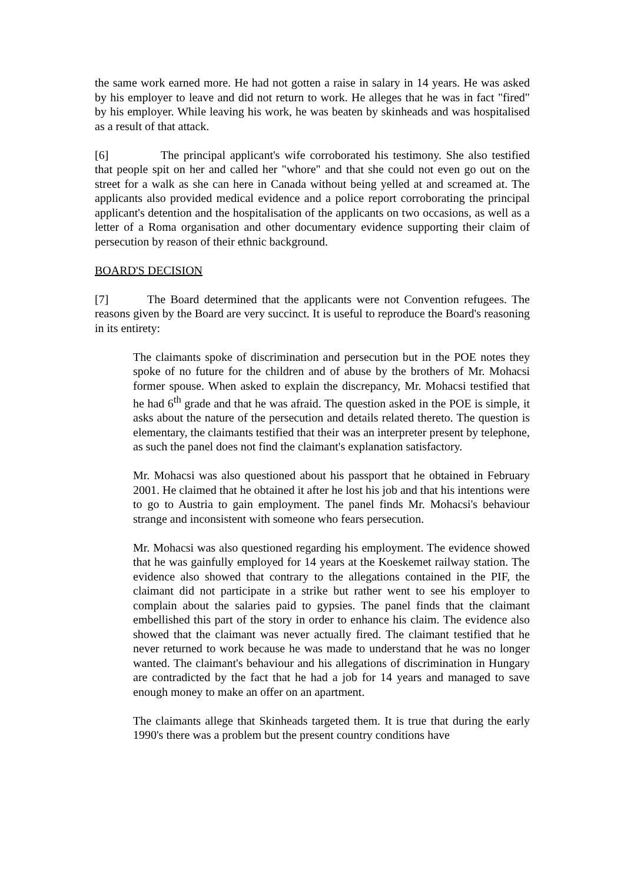the same work earned more. He had not gotten a raise in salary in 14 years. He was asked by his employer to leave and did not return to work. He alleges that he was in fact "fired" by his employer. While leaving his work, he was beaten by skinheads and was hospitalised as a result of that attack.
[6] The principal applicant's wife corroborated his testimony. She also testified that people spit on her and called her "whore" and that she could not even go out on the street for a walk as she can here in Canada without being yelled at and screamed at. The applicants also provided medical evidence and a police report corroborating the principal applicant's detention and the hospitalisation of the applicants on two occasions, as well as a letter of a Roma organisation and other documentary evidence supporting their claim of persecution by reason of their ethnic background.
BOARD'S DECISION
[7] The Board determined that the applicants were not Convention refugees. The reasons given by the Board are very succinct. It is useful to reproduce the Board's reasoning in its entirety:
The claimants spoke of discrimination and persecution but in the POE notes they spoke of no future for the children and of abuse by the brothers of Mr. Mohacsi former spouse. When asked to explain the discrepancy, Mr. Mohacsi testified that he had 6<sup>th</sup> grade and that he was afraid. The question asked in the POE is simple, it asks about the nature of the persecution and details related thereto. The question is elementary, the claimants testified that their was an interpreter present by telephone, as such the panel does not find the claimant's explanation satisfactory.
Mr. Mohacsi was also questioned about his passport that he obtained in February 2001. He claimed that he obtained it after he lost his job and that his intentions were to go to Austria to gain employment. The panel finds Mr. Mohacsi's behaviour strange and inconsistent with someone who fears persecution.
Mr. Mohacsi was also questioned regarding his employment. The evidence showed that he was gainfully employed for 14 years at the Koeskemet railway station. The evidence also showed that contrary to the allegations contained in the PIF, the claimant did not participate in a strike but rather went to see his employer to complain about the salaries paid to gypsies. The panel finds that the claimant embellished this part of the story in order to enhance his claim. The evidence also showed that the claimant was never actually fired. The claimant testified that he never returned to work because he was made to understand that he was no longer wanted. The claimant's behaviour and his allegations of discrimination in Hungary are contradicted by the fact that he had a job for 14 years and managed to save enough money to make an offer on an apartment.
The claimants allege that Skinheads targeted them. It is true that during the early 1990's there was a problem but the present country conditions have